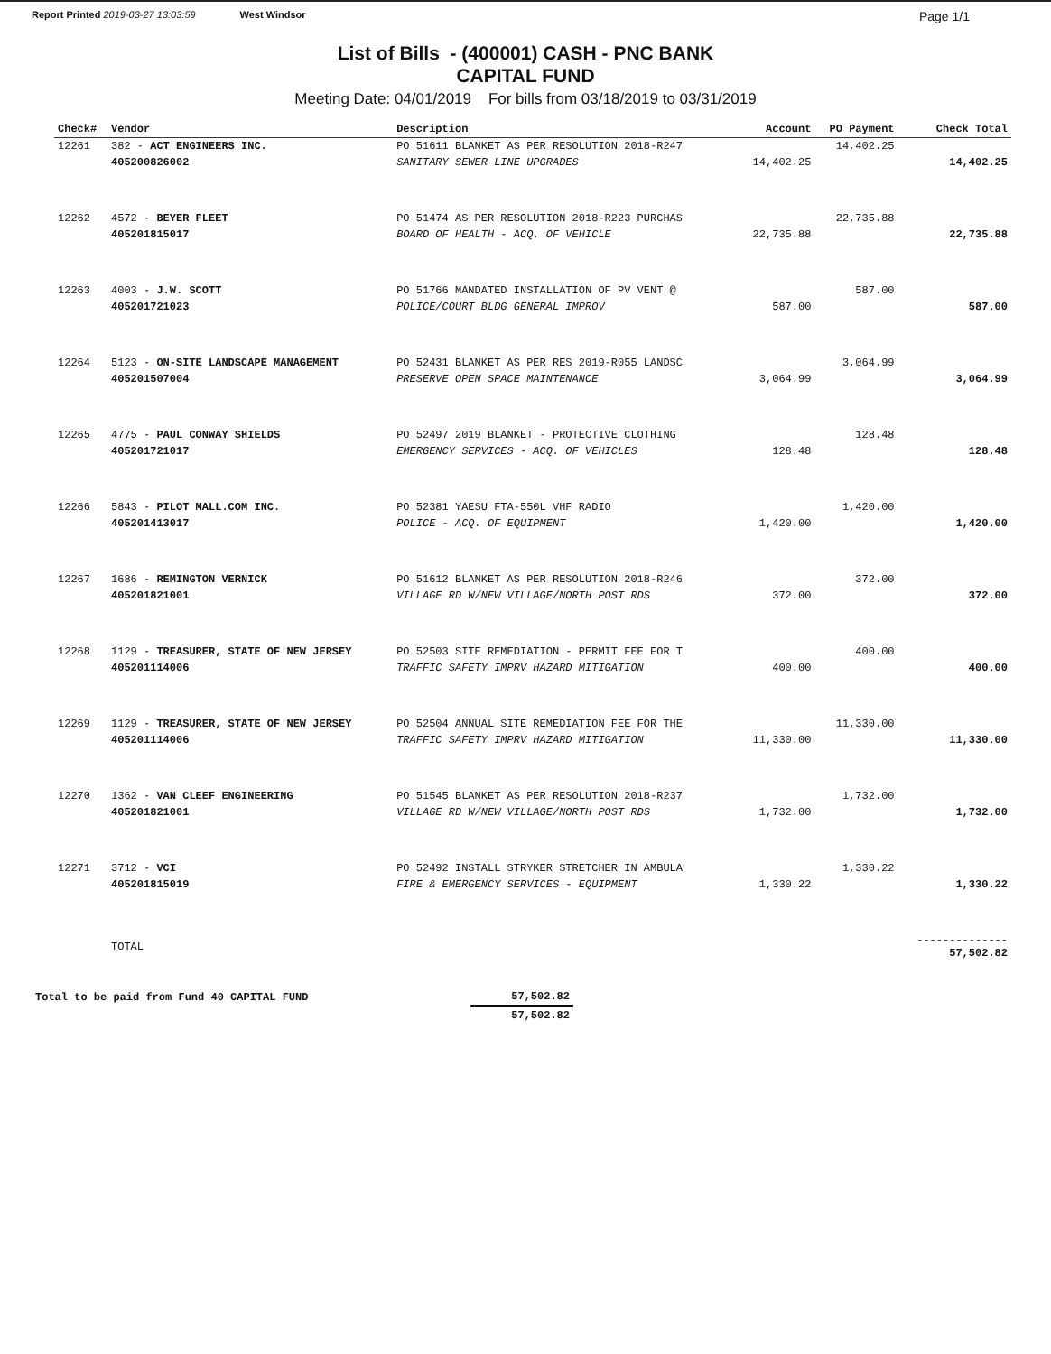Report Printed 2019-03-27 13:03:59 West Windsor Page 1/1
List of Bills - (400001) CASH - PNC BANK
CAPITAL FUND
Meeting Date: 04/01/2019 For bills from 03/18/2019 to 03/31/2019
| Check# | Vendor | Description | | Account | PO Payment | Check Total |
| --- | --- | --- | --- | --- | --- | --- |
| 12261 | 382 - ACT ENGINEERS INC. | PO 51611 BLANKET AS PER RESOLUTION 2018-R247 | | | 14,402.25 | |
| | 405200826002 | SANITARY SEWER LINE UPGRADES | | 14,402.25 | | 14,402.25 |
| 12262 | 4572 - BEYER FLEET | PO 51474 AS PER RESOLUTION 2018-R223 PURCHAS | | | 22,735.88 | |
| | 405201815017 | BOARD OF HEALTH - ACQ. OF VEHICLE | | 22,735.88 | | 22,735.88 |
| 12263 | 4003 - J.W. SCOTT | PO 51766 MANDATED INSTALLATION OF PV VENT @ | | | 587.00 | |
| | 405201721023 | POLICE/COURT BLDG GENERAL IMPROV | | 587.00 | | 587.00 |
| 12264 | 5123 - ON-SITE LANDSCAPE MANAGEMENT | PO 52431 BLANKET AS PER RES 2019-R055 LANDSC | | | 3,064.99 | |
| | 405201507004 | PRESERVE OPEN SPACE MAINTENANCE | | 3,064.99 | | 3,064.99 |
| 12265 | 4775 - PAUL CONWAY SHIELDS | PO 52497 2019 BLANKET - PROTECTIVE CLOTHING | | | 128.48 | |
| | 405201721017 | EMERGENCY SERVICES - ACQ. OF VEHICLES | | 128.48 | | 128.48 |
| 12266 | 5843 - PILOT MALL.COM INC. | PO 52381 YAESU FTA-550L VHF RADIO | | | 1,420.00 | |
| | 405201413017 | POLICE - ACQ. OF EQUIPMENT | | 1,420.00 | | 1,420.00 |
| 12267 | 1686 - REMINGTON VERNICK | PO 51612 BLANKET AS PER RESOLUTION 2018-R246 | | | 372.00 | |
| | 405201821001 | VILLAGE RD W/NEW VILLAGE/NORTH POST RDS | | 372.00 | | 372.00 |
| 12268 | 1129 - TREASURER, STATE OF NEW JERSEY | PO 52503 SITE REMEDIATION - PERMIT FEE FOR T | | | 400.00 | |
| | 405201114006 | TRAFFIC SAFETY IMPRV HAZARD MITIGATION | | 400.00 | | 400.00 |
| 12269 | 1129 - TREASURER, STATE OF NEW JERSEY | PO 52504 ANNUAL SITE REMEDIATION FEE FOR THE | | | 11,330.00 | |
| | 405201114006 | TRAFFIC SAFETY IMPRV HAZARD MITIGATION | | 11,330.00 | | 11,330.00 |
| 12270 | 1362 - VAN CLEEF ENGINEERING | PO 51545 BLANKET AS PER RESOLUTION 2018-R237 | | | 1,732.00 | |
| | 405201821001 | VILLAGE RD W/NEW VILLAGE/NORTH POST RDS | | 1,732.00 | | 1,732.00 |
| 12271 | 3712 - VCI | PO 52492 INSTALL STRYKER STRETCHER IN AMBULA | | | 1,330.22 | |
| | 405201815019 | FIRE & EMERGENCY SERVICES - EQUIPMENT | | 1,330.22 | | 1,330.22 |
| | TOTAL | | | | | -------------- 57,502.82 |
| Total to be paid from Fund 40 CAPITAL FUND | 57,502.82 |
| | 57,502.82 |